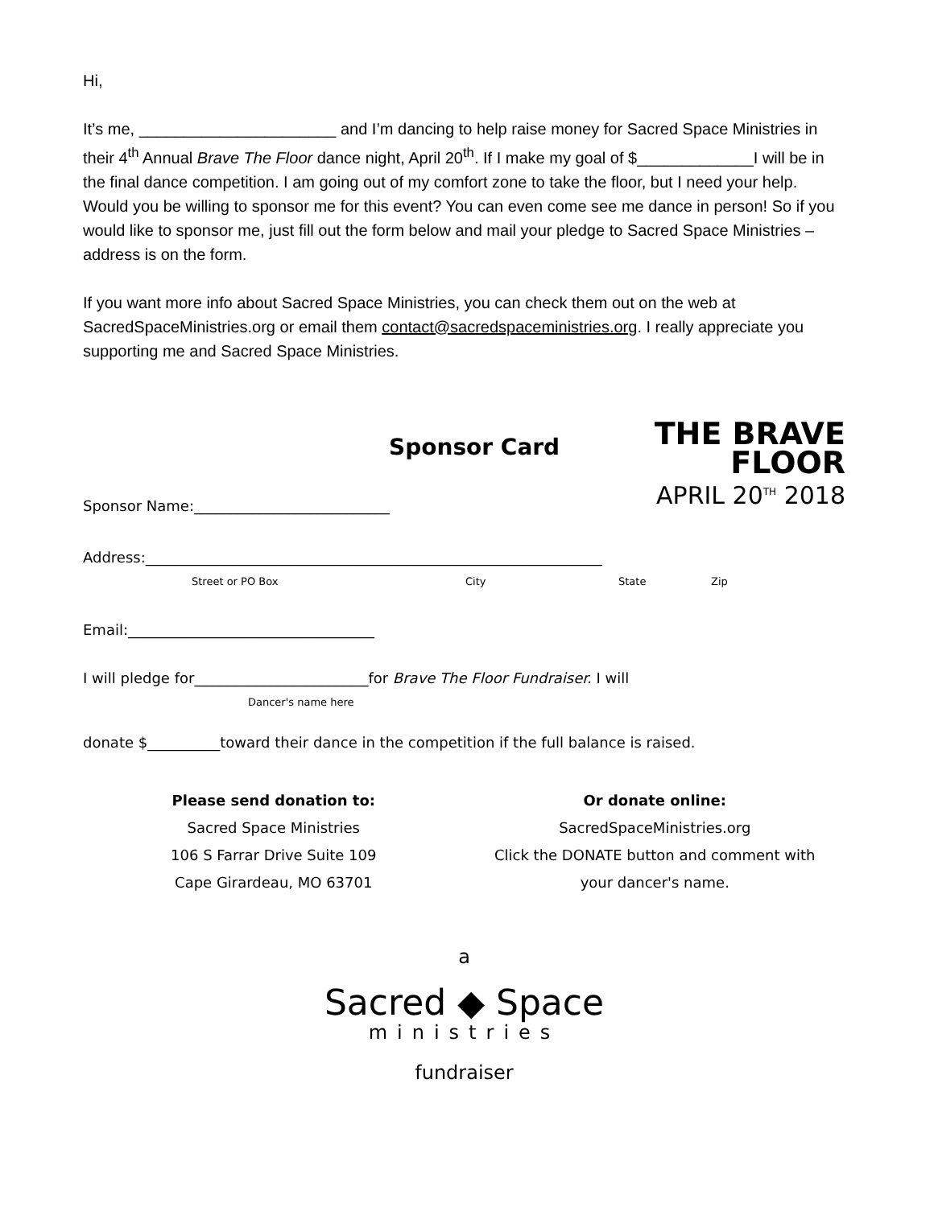Hi,
It’s me, ______________________ and I’m dancing to help raise money for Sacred Space Ministries in their 4<sup>th</sup> Annual Brave The Floor dance night, April 20<sup>th</sup>. If I make my goal of $_____________I will be in the final dance competition. I am going out of my comfort zone to take the floor, but I need your help. Would you be willing to sponsor me for this event? You can even come see me dance in person! So if you would like to sponsor me, just fill out the form below and mail your pledge to Sacred Space Ministries – address is on the form.
If you want more info about Sacred Space Ministries, you can check them out on the web at SacredSpaceMinistries.org or email them contact@sacredspaceministries.org. I really appreciate you supporting me and Sacred Space Ministries.
Sponsor Card
THE BRAVE
FLOOR
APRIL 20<sup>TH</sup> 2018
Sponsor Name:___________________________
Address:_______________________________________________________________
Street or PO Box City State Zip
Email:__________________________________
I will pledge for________________________for Brave The Floor Fundraiser. I will
Dancer's name here
donate $__________toward their dance in the competition if the full balance is raised.
Please send donation to:
Sacred Space Ministries
106 S Farrar Drive Suite 109
Cape Girardeau, MO 63701
Or donate online:
SacredSpaceMinistries.org
Click the DONATE button and comment with
your dancer's name.
a
Sacred ◆ Space
ministries
fundraiser